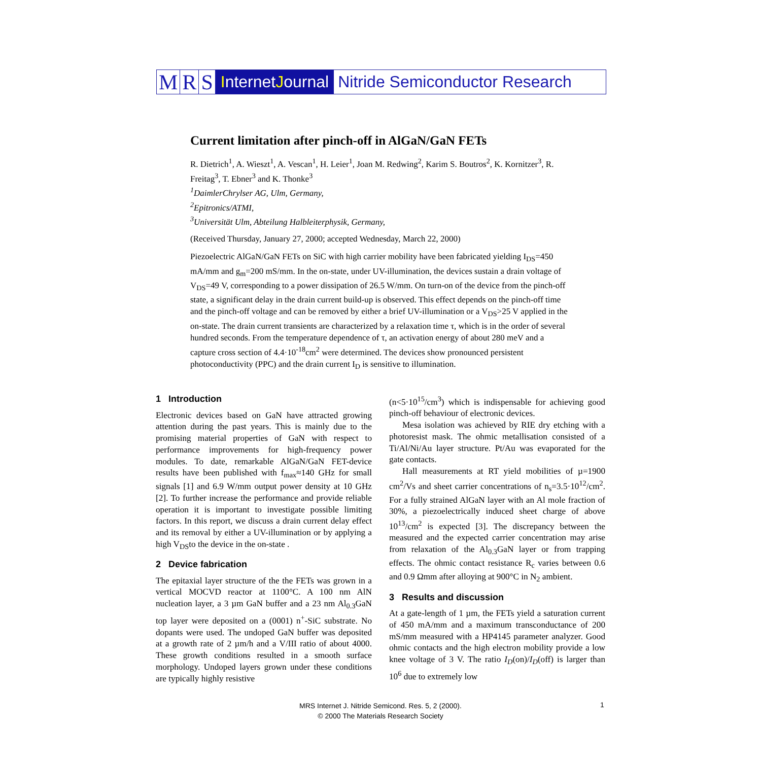M R S I nternet J ournal Nitride Semiconductor Research
Current limitation after pinch-off in AlGaN/GaN FETs
R. Dietrich<sup>1</sup>, A. Wieszt<sup>1</sup>, A. Vescan<sup>1</sup>, H. Leier<sup>1</sup>, Joan M. Redwing<sup>2</sup>, Karim S. Boutros<sup>2</sup>, K. Kornitzer<sup>3</sup>, R. Freitag<sup>3</sup>, T. Ebner<sup>3</sup> and K. Thonke<sup>3</sup>
<sup>1</sup> DaimlerChrylser AG, Ulm, Germany,
<sup>2</sup> Epitronics/ATMI,
<sup>3</sup> Universität Ulm, Abteilung Halbleiterphysik, Germany,
(Received Thursday, January 27, 2000; accepted Wednesday, March 22, 2000)
Piezoelectric AlGaN/GaN FETs on SiC with high carrier mobility have been fabricated yielding I<sub>DS</sub>=450 mA/mm and g<sub>m</sub>=200 mS/mm. In the on-state, under UV-illumination, the devices sustain a drain voltage of V<sub>DS</sub>=49 V, corresponding to a power dissipation of 26.5 W/mm. On turn-on of the device from the pinch-off state, a significant delay in the drain current build-up is observed. This effect depends on the pinch-off time and the pinch-off voltage and can be removed by either a brief UV-illumination or a V<sub>DS</sub>>25 V applied in the on-state. The drain current transients are characterized by a relaxation time τ, which is in the order of several hundred seconds. From the temperature dependence of τ, an activation energy of about 280 meV and a capture cross section of 4.4·10<sup>-18</sup>cm<sup>2</sup> were determined. The devices show pronounced persistent photoconductivity (PPC) and the drain current I<sub>D</sub> is sensitive to illumination.
1 Introduction
Electronic devices based on GaN have attracted growing attention during the past years. This is mainly due to the promising material properties of GaN with respect to performance improvements for high-frequency power modules. To date, remarkable AlGaN/GaN FET-device results have been published with f<sub>max</sub>≈140 GHz for small signals [1] and 6.9 W/mm output power density at 10 GHz [2]. To further increase the performance and provide reliable operation it is important to investigate possible limiting factors. In this report, we discuss a drain current delay effect and its removal by either a UV-illumination or by applying a high V<sub>DS</sub>to the device in the on-state .
2 Device fabrication
The epitaxial layer structure of the the FETs was grown in a vertical MOCVD reactor at 1100°C. A 100 nm AlN nucleation layer, a 3 µm GaN buffer and a 23 nm Al<sub>0.3</sub>GaN top layer were deposited on a (0001) n<sup>+</sup>-SiC substrate. No dopants were used. The undoped GaN buffer was deposited at a growth rate of 2 µm/h and a V/III ratio of about 4000. These growth conditions resulted in a smooth surface morphology. Undoped layers grown under these conditions are typically highly resistive
(n<5·10<sup>15</sup>/cm<sup>3</sup>) which is indispensable for achieving good pinch-off behaviour of electronic devices.
Mesa isolation was achieved by RIE dry etching with a photoresist mask. The ohmic metallisation consisted of a Ti/Al/Ni/Au layer structure. Pt/Au was evaporated for the gate contacts.
Hall measurements at RT yield mobilities of µ=1900 cm<sup>2</sup>/Vs and sheet carrier concentrations of n<sub>s</sub>=3.5·10<sup>12</sup>/cm<sup>2</sup>. For a fully strained AlGaN layer with an Al mole fraction of 30%, a piezoelectrically induced sheet charge of above 10<sup>13</sup>/cm<sup>2</sup> is expected [3]. The discrepancy between the measured and the expected carrier concentration may arise from relaxation of the Al<sub>0.3</sub>GaN layer or from trapping effects. The ohmic contact resistance R<sub>c</sub> varies between 0.6 and 0.9 Ωmm after alloying at 900°C in N<sub>2</sub> ambient.
3 Results and discussion
At a gate-length of 1 µm, the FETs yield a saturation current of 450 mA/mm and a maximum transconductance of 200 mS/mm measured with a HP4145 parameter analyzer. Good ohmic contacts and the high electron mobility provide a low knee voltage of 3 V. The ratio I<sub>D</sub>(on)/I<sub>D</sub>(off) is larger than 10<sup>6</sup> due to extremely low
MRS Internet J. Nitride Semicond. Res. 5, 2 (2000).
© 2000 The Materials Research Society
1